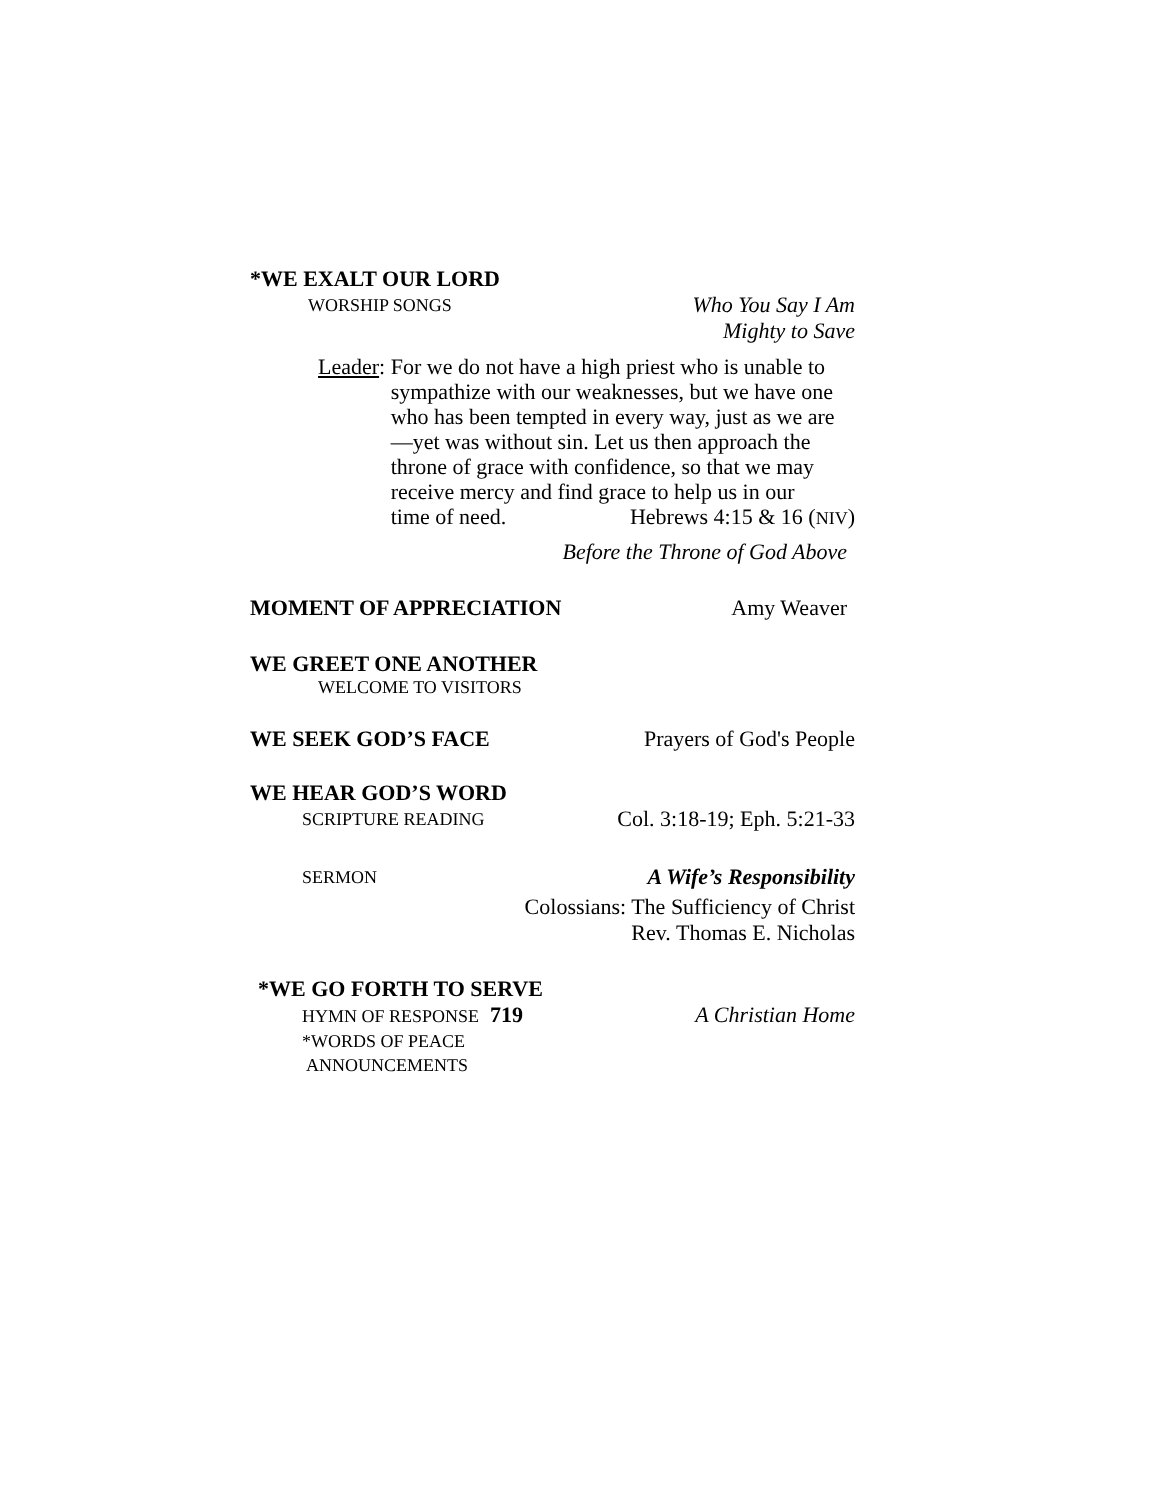*WE EXALT OUR LORD
WORSHIP SONGS Who You Say I Am
Mighty to Save
Leader: For we do not have a high priest who is unable to sympathize with our weaknesses, but we have one who has been tempted in every way, just as we are—yet was without sin. Let us then approach the throne of grace with confidence, so that we may receive mercy and find grace to help us in our
time of need. Hebrews 4:15 & 16 (NIV)
Before the Throne of God Above
MOMENT OF APPRECIATION Amy Weaver
WE GREET ONE ANOTHER
WELCOME TO VISITORS
WE SEEK GOD’S FACE Prayers of God's People
WE HEAR GOD’S WORD
SCRIPTURE READING Col. 3:18-19; Eph. 5:21-33
SERMON A Wife’s Responsibility
Colossians: The Sufficiency of Christ
Rev. Thomas E. Nicholas
*WE GO FORTH TO SERVE
HYMN OF RESPONSE 719 A Christian Home
*WORDS OF PEACE
ANNOUNCEMENTS